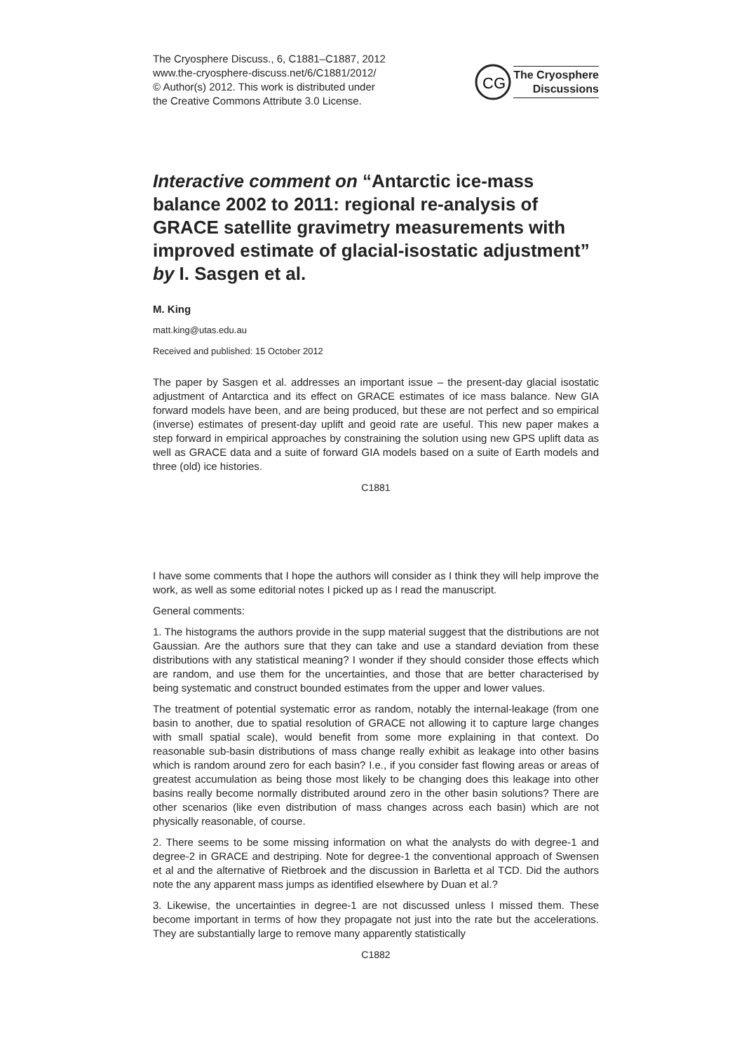The Cryosphere Discuss., 6, C1881–C1887, 2012
www.the-cryosphere-discuss.net/6/C1881/2012/
© Author(s) 2012. This work is distributed under
the Creative Commons Attribute 3.0 License.
CG
The Cryosphere
Discussions
Interactive comment on “Antarctic ice-mass balance 2002 to 2011: regional re-analysis of GRACE satellite gravimetry measurements with improved estimate of glacial-isostatic adjustment” by I. Sasgen et al.
M. King
matt.king@utas.edu.au
Received and published: 15 October 2012
The paper by Sasgen et al. addresses an important issue – the present-day glacial isostatic adjustment of Antarctica and its effect on GRACE estimates of ice mass balance. New GIA forward models have been, and are being produced, but these are not perfect and so empirical (inverse) estimates of present-day uplift and geoid rate are useful. This new paper makes a step forward in empirical approaches by constraining the solution using new GPS uplift data as well as GRACE data and a suite of forward GIA models based on a suite of Earth models and three (old) ice histories.
C1881
I have some comments that I hope the authors will consider as I think they will help improve the work, as well as some editorial notes I picked up as I read the manuscript.
General comments:
1. The histograms the authors provide in the supp material suggest that the distributions are not Gaussian. Are the authors sure that they can take and use a standard deviation from these distributions with any statistical meaning? I wonder if they should consider those effects which are random, and use them for the uncertainties, and those that are better characterised by being systematic and construct bounded estimates from the upper and lower values.
The treatment of potential systematic error as random, notably the internal-leakage (from one basin to another, due to spatial resolution of GRACE not allowing it to capture large changes with small spatial scale), would benefit from some more explaining in that context. Do reasonable sub-basin distributions of mass change really exhibit as leakage into other basins which is random around zero for each basin? I.e., if you consider fast flowing areas or areas of greatest accumulation as being those most likely to be changing does this leakage into other basins really become normally distributed around zero in the other basin solutions? There are other scenarios (like even distribution of mass changes across each basin) which are not physically reasonable, of course.
2. There seems to be some missing information on what the analysts do with degree-1 and degree-2 in GRACE and destriping. Note for degree-1 the conventional approach of Swensen et al and the alternative of Rietbroek and the discussion in Barletta et al TCD. Did the authors note the any apparent mass jumps as identified elsewhere by Duan et al.?
3. Likewise, the uncertainties in degree-1 are not discussed unless I missed them. These become important in terms of how they propagate not just into the rate but the accelerations. They are substantially large to remove many apparently statistically
C1882